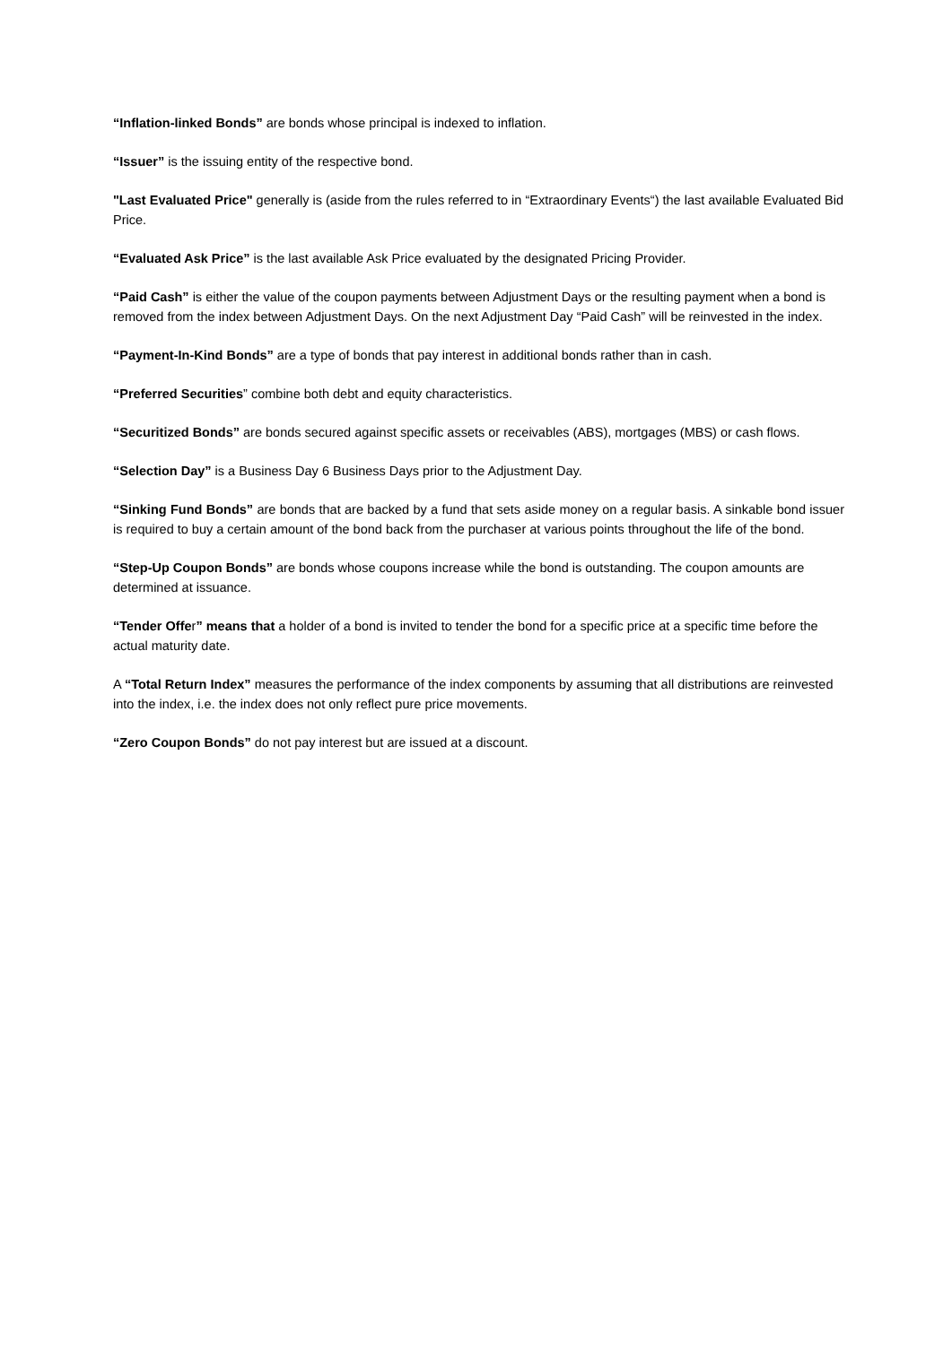“Inflation-linked Bonds” are bonds whose principal is indexed to inflation.
“Issuer” is the issuing entity of the respective bond.
"Last Evaluated Price" generally is (aside from the rules referred to in “Extraordinary Events“) the last available Evaluated Bid Price.
“Evaluated Ask Price” is the last available Ask Price evaluated by the designated Pricing Provider.
“Paid Cash” is either the value of the coupon payments between Adjustment Days or the resulting payment when a bond is removed from the index between Adjustment Days. On the next Adjustment Day “Paid Cash” will be reinvested in the index.
“Payment-In-Kind Bonds” are a type of bonds that pay interest in additional bonds rather than in cash.
“Preferred Securities” combine both debt and equity characteristics.
“Securitized Bonds” are bonds secured against specific assets or receivables (ABS), mortgages (MBS) or cash flows.
“Selection Day” is a Business Day 6 Business Days prior to the Adjustment Day.
“Sinking Fund Bonds” are bonds that are backed by a fund that sets aside money on a regular basis. A sinkable bond issuer is required to buy a certain amount of the bond back from the purchaser at various points throughout the life of the bond.
“Step-Up Coupon Bonds” are bonds whose coupons increase while the bond is outstanding. The coupon amounts are determined at issuance.
“Tender Offer” means that a holder of a bond is invited to tender the bond for a specific price at a specific time before the actual maturity date.
A “Total Return Index” measures the performance of the index components by assuming that all distributions are reinvested into the index, i.e. the index does not only reflect pure price movements.
“Zero Coupon Bonds” do not pay interest but are issued at a discount.